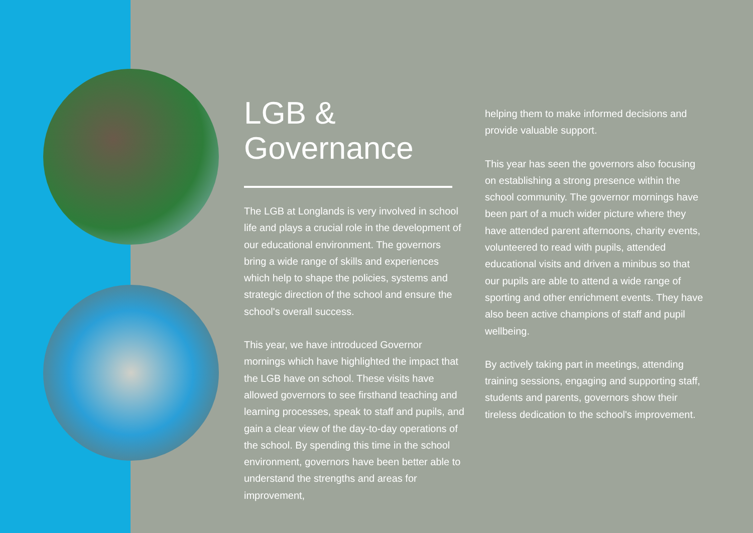LGB &
Governance
The LGB at Longlands is very involved in school life and plays a crucial role in the development of our educational environment. The governors bring a wide range of skills and experiences which help to shape the policies, systems and strategic direction of the school and ensure the school's overall success.
This year, we have introduced Governor mornings which have highlighted the impact that the LGB have on school. These visits have allowed governors to see firsthand teaching and learning processes, speak to staff and pupils, and gain a clear view of the day-to-day operations of the school. By spending this time in the school environment, governors have been better able to understand the strengths and areas for improvement,
helping them to make informed decisions and provide valuable support.
This year has seen the governors also focusing on establishing a strong presence within the school community. The governor mornings have been part of a much wider picture where they have attended parent afternoons, charity events, volunteered to read with pupils, attended educational visits and driven a minibus so that our pupils are able to attend a wide range of sporting and other enrichment events. They have also been active champions of staff and pupil wellbeing.
By actively taking part in meetings, attending training sessions, engaging and supporting staff, students and parents, governors show their tireless dedication to the school's improvement.